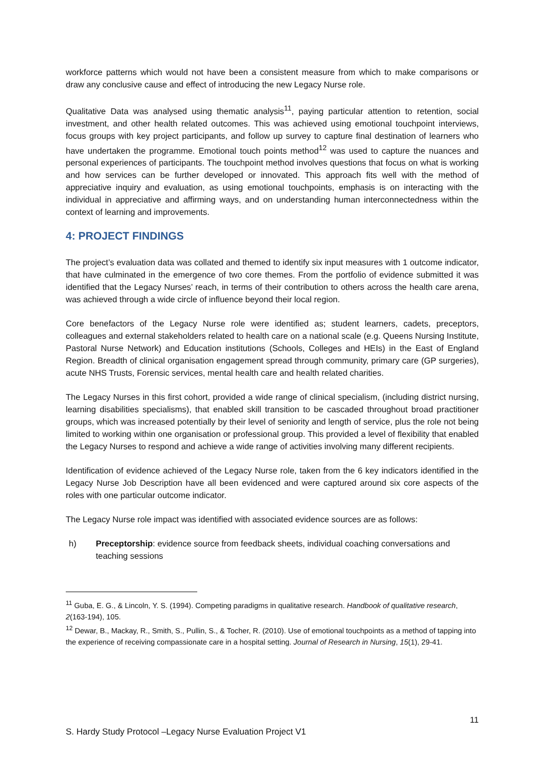workforce patterns which would not have been a consistent measure from which to make comparisons or draw any conclusive cause and effect of introducing the new Legacy Nurse role.
Qualitative Data was analysed using thematic analysis<sup>11</sup>, paying particular attention to retention, social investment, and other health related outcomes. This was achieved using emotional touchpoint interviews, focus groups with key project participants, and follow up survey to capture final destination of learners who have undertaken the programme. Emotional touch points method<sup>12</sup> was used to capture the nuances and personal experiences of participants. The touchpoint method involves questions that focus on what is working and how services can be further developed or innovated. This approach fits well with the method of appreciative inquiry and evaluation, as using emotional touchpoints, emphasis is on interacting with the individual in appreciative and affirming ways, and on understanding human interconnectedness within the context of learning and improvements.
4: PROJECT FINDINGS
The project’s evaluation data was collated and themed to identify six input measures with 1 outcome indicator, that have culminated in the emergence of two core themes. From the portfolio of evidence submitted it was identified that the Legacy Nurses’ reach, in terms of their contribution to others across the health care arena, was achieved through a wide circle of influence beyond their local region.
Core benefactors of the Legacy Nurse role were identified as; student learners, cadets, preceptors, colleagues and external stakeholders related to health care on a national scale (e.g. Queens Nursing Institute, Pastoral Nurse Network) and Education institutions (Schools, Colleges and HEIs) in the East of England Region. Breadth of clinical organisation engagement spread through community, primary care (GP surgeries), acute NHS Trusts, Forensic services, mental health care and health related charities.
The Legacy Nurses in this first cohort, provided a wide range of clinical specialism, (including district nursing, learning disabilities specialisms), that enabled skill transition to be cascaded throughout broad practitioner groups, which was increased potentially by their level of seniority and length of service, plus the role not being limited to working within one organisation or professional group. This provided a level of flexibility that enabled the Legacy Nurses to respond and achieve a wide range of activities involving many different recipients.
Identification of evidence achieved of the Legacy Nurse role, taken from the 6 key indicators identified in the Legacy Nurse Job Description have all been evidenced and were captured around six core aspects of the roles with one particular outcome indicator.
The Legacy Nurse role impact was identified with associated evidence sources are as follows:
h) Preceptorship: evidence source from feedback sheets, individual coaching conversations and teaching sessions
<sup>11</sup> Guba, E. G., & Lincoln, Y. S. (1994). Competing paradigms in qualitative research. Handbook of qualitative research, 2(163-194), 105.
<sup>12</sup> Dewar, B., Mackay, R., Smith, S., Pullin, S., & Tocher, R. (2010). Use of emotional touchpoints as a method of tapping into the experience of receiving compassionate care in a hospital setting. Journal of Research in Nursing, 15(1), 29-41.
11
S. Hardy Study Protocol –Legacy Nurse Evaluation Project V1